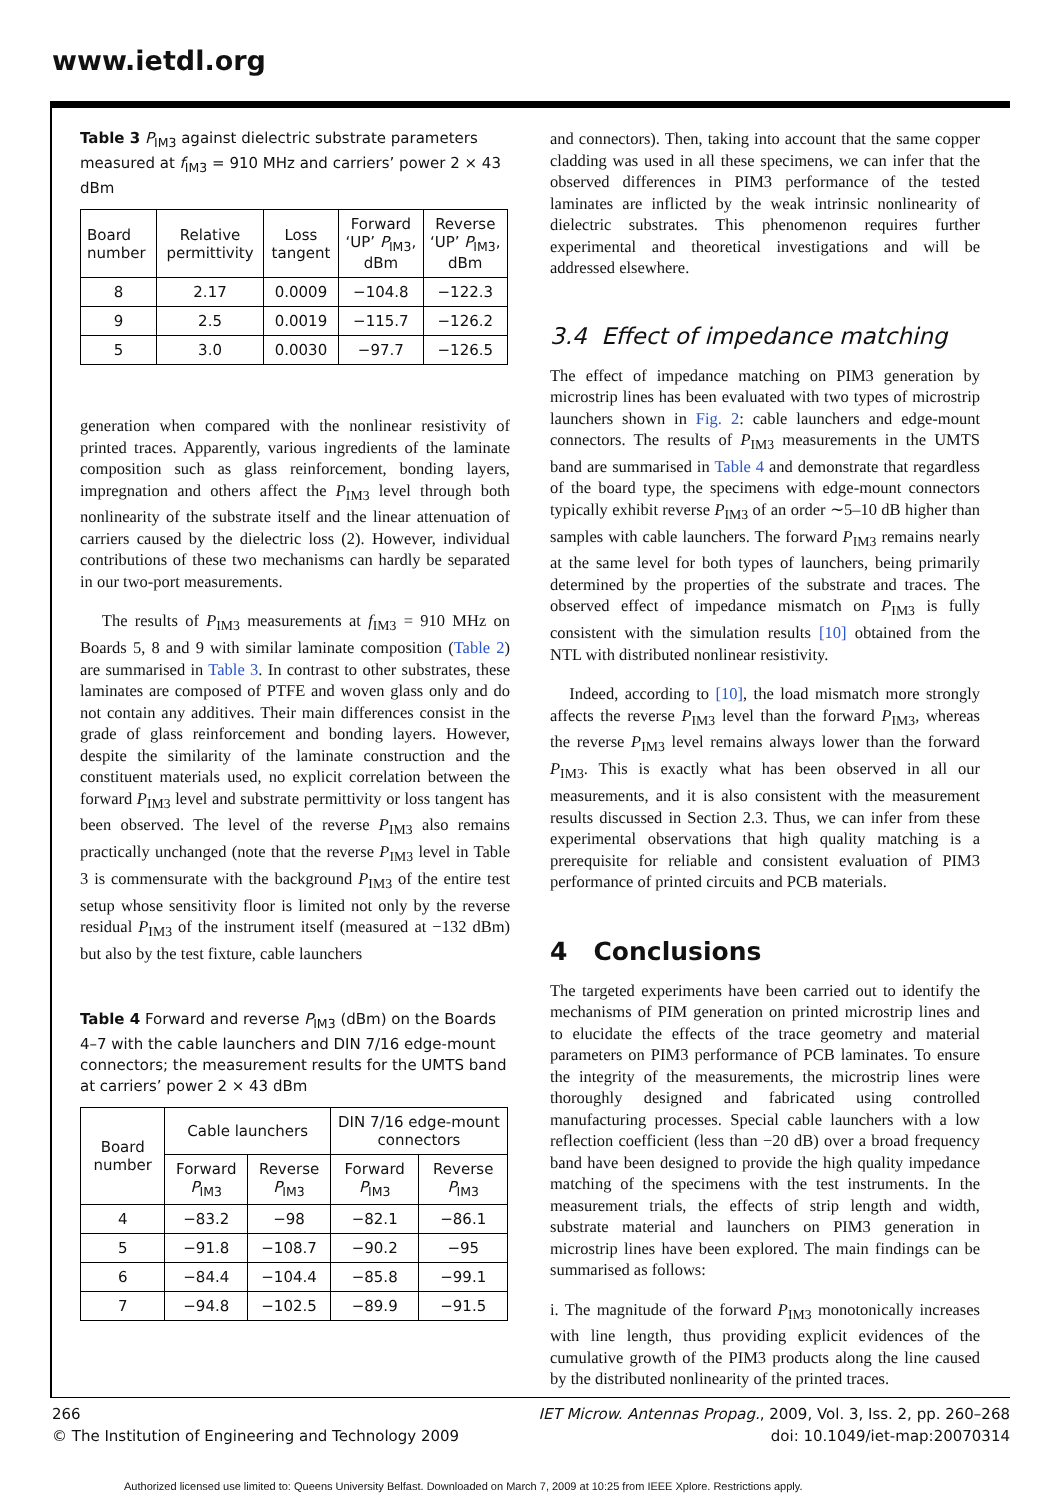www.ietdl.org
Table 3 P<sub>IM3</sub> against dielectric substrate parameters measured at f<sub>IM3</sub> = 910 MHz and carriers’ power 2 × 43 dBm
| Board number | Relative permittivity | Loss tangent | Forward ‘UP’ P<sub>IM3</sub>, dBm | Reverse ‘UP’ P<sub>IM3</sub>, dBm |
| --- | --- | --- | --- | --- |
| 8 | 2.17 | 0.0009 | −104.8 | −122.3 |
| 9 | 2.5 | 0.0019 | −115.7 | −126.2 |
| 5 | 3.0 | 0.0030 | −97.7 | −126.5 |
generation when compared with the nonlinear resistivity of printed traces. Apparently, various ingredients of the laminate composition such as glass reinforcement, bonding layers, impregnation and others affect the P<sub>IM3</sub> level through both nonlinearity of the substrate itself and the linear attenuation of carriers caused by the dielectric loss (2). However, individual contributions of these two mechanisms can hardly be separated in our two-port measurements.
The results of P<sub>IM3</sub> measurements at f<sub>IM3</sub> = 910 MHz on Boards 5, 8 and 9 with similar laminate composition (Table 2) are summarised in Table 3. In contrast to other substrates, these laminates are composed of PTFE and woven glass only and do not contain any additives. Their main differences consist in the grade of glass reinforcement and bonding layers. However, despite the similarity of the laminate construction and the constituent materials used, no explicit correlation between the forward P<sub>IM3</sub> level and substrate permittivity or loss tangent has been observed. The level of the reverse P<sub>IM3</sub> also remains practically unchanged (note that the reverse P<sub>IM3</sub> level in Table 3 is commensurate with the background P<sub>IM3</sub> of the entire test setup whose sensitivity floor is limited not only by the reverse residual P<sub>IM3</sub> of the instrument itself (measured at −132 dBm) but also by the test fixture, cable launchers
Table 4 Forward and reverse P<sub>IM3</sub> (dBm) on the Boards 4–7 with the cable launchers and DIN 7/16 edge-mount connectors; the measurement results for the UMTS band at carriers’ power 2 × 43 dBm
| Board number | Cable launchers | | DIN 7/16 edge-mount connectors | |
| --- | --- | --- | --- | --- |
| | Forward P<sub>IM3</sub> | Reverse P<sub>IM3</sub> | Forward P<sub>IM3</sub> | Reverse P<sub>IM3</sub> |
| 4 | −83.2 | −98 | −82.1 | −86.1 |
| 5 | −91.8 | −108.7 | −90.2 | −95 |
| 6 | −84.4 | −104.4 | −85.8 | −99.1 |
| 7 | −94.8 | −102.5 | −89.9 | −91.5 |
and connectors). Then, taking into account that the same copper cladding was used in all these specimens, we can infer that the observed differences in PIM3 performance of the tested laminates are inflicted by the weak intrinsic nonlinearity of dielectric substrates. This phenomenon requires further experimental and theoretical investigations and will be addressed elsewhere.
3.4 Effect of impedance matching
The effect of impedance matching on PIM3 generation by microstrip lines has been evaluated with two types of microstrip launchers shown in Fig. 2: cable launchers and edge-mount connectors. The results of P<sub>IM3</sub> measurements in the UMTS band are summarised in Table 4 and demonstrate that regardless of the board type, the specimens with edge-mount connectors typically exhibit reverse P<sub>IM3</sub> of an order ∼5–10 dB higher than samples with cable launchers. The forward P<sub>IM3</sub> remains nearly at the same level for both types of launchers, being primarily determined by the properties of the substrate and traces. The observed effect of impedance mismatch on P<sub>IM3</sub> is fully consistent with the simulation results [10] obtained from the NTL with distributed nonlinear resistivity.
Indeed, according to [10], the load mismatch more strongly affects the reverse P<sub>IM3</sub> level than the forward P<sub>IM3</sub>, whereas the reverse P<sub>IM3</sub> level remains always lower than the forward P<sub>IM3</sub>. This is exactly what has been observed in all our measurements, and it is also consistent with the measurement results discussed in Section 2.3. Thus, we can infer from these experimental observations that high quality matching is a prerequisite for reliable and consistent evaluation of PIM3 performance of printed circuits and PCB materials.
4 Conclusions
The targeted experiments have been carried out to identify the mechanisms of PIM generation on printed microstrip lines and to elucidate the effects of the trace geometry and material parameters on PIM3 performance of PCB laminates. To ensure the integrity of the measurements, the microstrip lines were thoroughly designed and fabricated using controlled manufacturing processes. Special cable launchers with a low reflection coefficient (less than −20 dB) over a broad frequency band have been designed to provide the high quality impedance matching of the specimens with the test instruments. In the measurement trials, the effects of strip length and width, substrate material and launchers on PIM3 generation in microstrip lines have been explored. The main findings can be summarised as follows:
i. The magnitude of the forward P<sub>IM3</sub> monotonically increases with line length, thus providing explicit evidences of the cumulative growth of the PIM3 products along the line caused by the distributed nonlinearity of the printed traces.
266
© The Institution of Engineering and Technology 2009
IET Microw. Antennas Propag., 2009, Vol. 3, Iss. 2, pp. 260–268
doi: 10.1049/iet-map:20070314
Authorized licensed use limited to: Queens University Belfast. Downloaded on March 7, 2009 at 10:25 from IEEE Xplore. Restrictions apply.